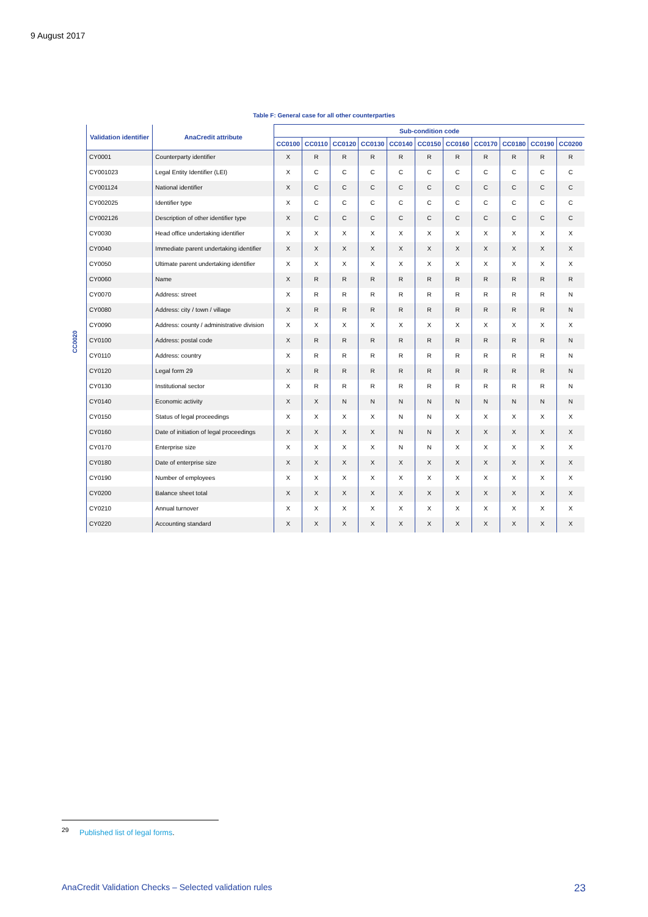9 August 2017
Table F: General case for all other counterparties
| | Validation identifier | AnaCredit attribute | Sub-condition code | | | | | | | | | | |
| --- | --- | --- | --- | --- | --- | --- | --- | --- | --- | --- | --- | --- | --- |
| | | | CC0100 | CC0110 | CC0120 | CC0130 | CC0140 | CC0150 | CC0160 | CC0170 | CC0180 | CC0190 | CC0200 |
| CC0020 | CY0001 | Counterparty identifier | X | R | R | R | R | R | R | R | R | R | R |
| | CY001023 | Legal Entity Identifier (LEI) | X | C | C | C | C | C | C | C | C | C | C |
| | CY001124 | National identifier | X | C | C | C | C | C | C | C | C | C | C |
| | CY002025 | Identifier type | X | C | C | C | C | C | C | C | C | C | C |
| | CY002126 | Description of other identifier type | X | C | C | C | C | C | C | C | C | C | C |
| | CY0030 | Head office undertaking identifier | X | X | X | X | X | X | X | X | X | X | X |
| | CY0040 | Immediate parent undertaking identifier | X | X | X | X | X | X | X | X | X | X | X |
| | CY0050 | Ultimate parent undertaking identifier | X | X | X | X | X | X | X | X | X | X | X |
| | CY0060 | Name | X | R | R | R | R | R | R | R | R | R | R |
| | CY0070 | Address: street | X | R | R | R | R | R | R | R | R | R | N |
| | CY0080 | Address: city / town / village | X | R | R | R | R | R | R | R | R | R | N |
| | CY0090 | Address: county / administrative division | X | X | X | X | X | X | X | X | X | X | X |
| | CY0100 | Address: postal code | X | R | R | R | R | R | R | R | R | R | N |
| | CY0110 | Address: country | X | R | R | R | R | R | R | R | R | R | N |
| | CY0120 | Legal form 29 | X | R | R | R | R | R | R | R | R | R | N |
| | CY0130 | Institutional sector | X | R | R | R | R | R | R | R | R | R | N |
| | CY0140 | Economic activity | X | X | N | N | N | N | N | N | N | N | N |
| | CY0150 | Status of legal proceedings | X | X | X | X | N | N | X | X | X | X | X |
| | CY0160 | Date of initiation of legal proceedings | X | X | X | X | N | N | X | X | X | X | X |
| | CY0170 | Enterprise size | X | X | X | X | N | N | X | X | X | X | X |
| | CY0180 | Date of enterprise size | X | X | X | X | X | X | X | X | X | X | X |
| | CY0190 | Number of employees | X | X | X | X | X | X | X | X | X | X | X |
| | CY0200 | Balance sheet total | X | X | X | X | X | X | X | X | X | X | X |
| | CY0210 | Annual turnover | X | X | X | X | X | X | X | X | X | X | X |
| | CY0220 | Accounting standard | X | X | X | X | X | X | X | X | X | X | X |
<sup>29</sup> Published list of legal forms.
AnaCredit Validation Checks – Selected validation rules 23